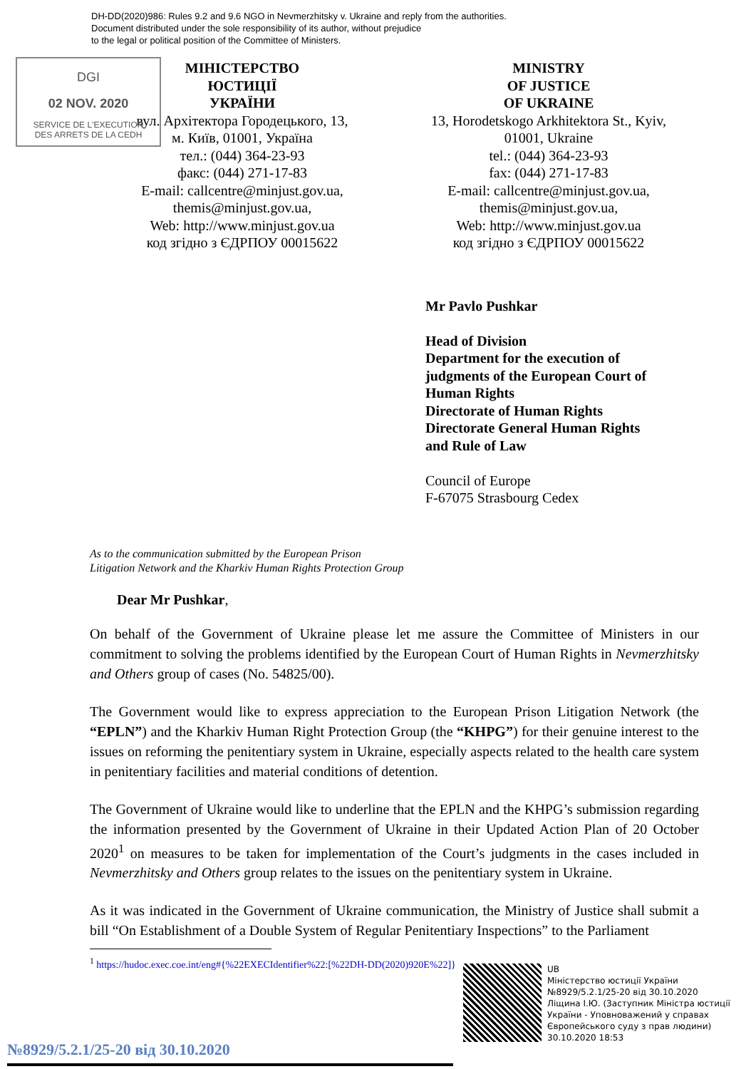DH-DD(2020)986: Rules 9.2 and 9.6 NGO in Nevmerzhitsky v. Ukraine and reply from the authorities.
Document distributed under the sole responsibility of its author, without prejudice
to the legal or political position of the Committee of Ministers.
DGI
02 NOV. 2020
SERVICE DE L'EXECUTION
DES ARRETS DE LA CEDH
МІНІСТЕРСТВО
ЮСТИЦІЇ
УКРАЇНИ
вул. Архітектора Городецького, 13,
м. Київ, 01001, Україна
тел.: (044) 364-23-93
факс: (044) 271-17-83
E-mail: callcentre@minjust.gov.ua,
themis@minjust.gov.ua,
Web: http://www.minjust.gov.ua
код згідно з ЄДРПОУ 00015622
MINISTRY
OF JUSTICE
OF UKRAINE
13, Horodetskogo Arkhitektora St., Kyiv,
01001, Ukraine
tel.: (044) 364-23-93
fax: (044) 271-17-83
E-mail: callcentre@minjust.gov.ua,
themis@minjust.gov.ua,
Web: http://www.minjust.gov.ua
код згідно з ЄДРПОУ 00015622
Mr Pavlo Pushkar
Head of Division
Department for the execution of
judgments of the European Court of
Human Rights
Directorate of Human Rights
Directorate General Human Rights
and Rule of Law
Council of Europe
F-67075 Strasbourg Cedex
As to the communication submitted by the European Prison
Litigation Network and the Kharkiv Human Rights Protection Group
Dear Mr Pushkar,
On behalf of the Government of Ukraine please let me assure the Committee of Ministers in our commitment to solving the problems identified by the European Court of Human Rights in Nevmerzhitsky and Others group of cases (No. 54825/00).
The Government would like to express appreciation to the European Prison Litigation Network (the “EPLN”) and the Kharkiv Human Right Protection Group (the “KHPG”) for their genuine interest to the issues on reforming the penitentiary system in Ukraine, especially aspects related to the health care system in penitentiary facilities and material conditions of detention.
The Government of Ukraine would like to underline that the EPLN and the KHPG’s submission regarding the information presented by the Government of Ukraine in their Updated Action Plan of 20 October 2020<sup>1</sup> on measures to be taken for implementation of the Court’s judgments in the cases included in Nevmerzhitsky and Others group relates to the issues on the penitentiary system in Ukraine.
As it was indicated in the Government of Ukraine communication, the Ministry of Justice shall submit a bill “On Establishment of a Double System of Regular Penitentiary Inspections” to the Parliament
<sup>1</sup> https://hudoc.exec.coe.int/eng#{%22EXECIdentifier%22:[%22DH-DD(2020)920E%22]}
UB
Міністерство юстиції України
№8929/5.2.1/25-20 від 30.10.2020
Ліщина І.Ю. (Заступник Міністра юстиції
України - Уповноважений у справах
Європейського суду з прав людини)
30.10.2020 18:53
№8929/5.2.1/25-20 від 30.10.2020